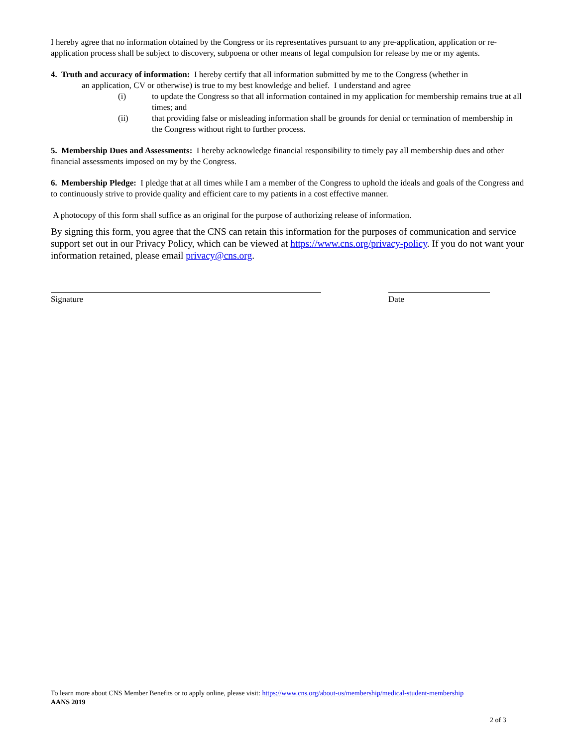I hereby agree that no information obtained by the Congress or its representatives pursuant to any pre-application, application or re-application process shall be subject to discovery, subpoena or other means of legal compulsion for release by me or my agents.
4. Truth and accuracy of information: I hereby certify that all information submitted by me to the Congress (whether in
an application, CV or otherwise) is true to my best knowledge and belief. I understand and agree
(i) to update the Congress so that all information contained in my application for membership remains true at all times; and
(ii) that providing false or misleading information shall be grounds for denial or termination of membership in the Congress without right to further process.
5. Membership Dues and Assessments: I hereby acknowledge financial responsibility to timely pay all membership dues and other financial assessments imposed on my by the Congress.
6. Membership Pledge: I pledge that at all times while I am a member of the Congress to uphold the ideals and goals of the Congress and to continuously strive to provide quality and efficient care to my patients in a cost effective manner.
A photocopy of this form shall suffice as an original for the purpose of authorizing release of information.
By signing this form, you agree that the CNS can retain this information for the purposes of communication and service support set out in our Privacy Policy, which can be viewed at https://www.cns.org/privacy-policy. If you do not want your information retained, please email privacy@cns.org.
Signature Date
To learn more about CNS Member Benefits or to apply online, please visit: https://www.cns.org/about-us/membership/medical-student-membership
AANS 2019
2 of 3